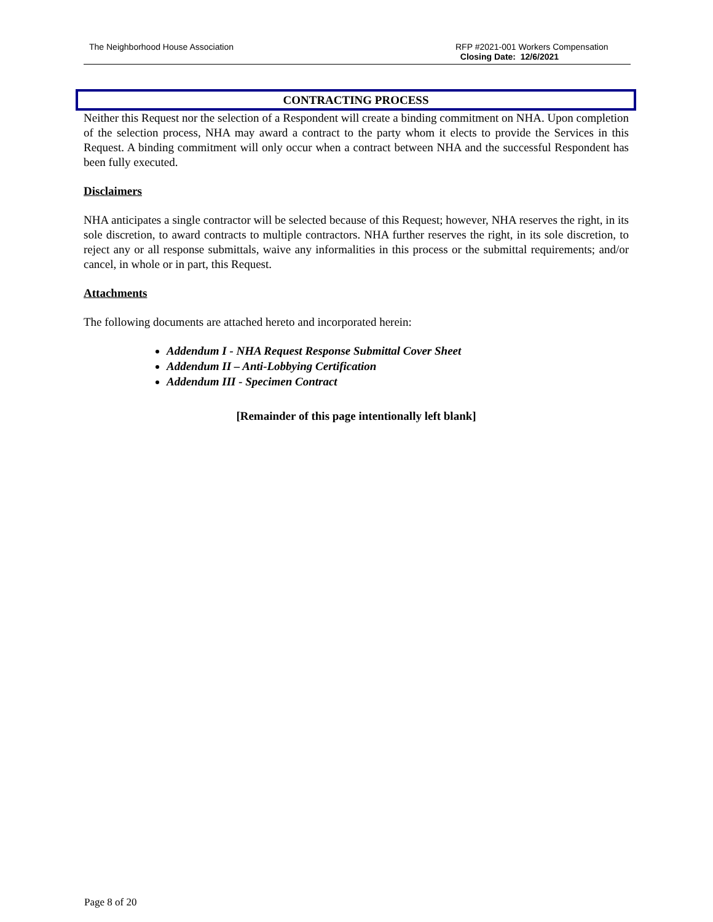The Neighborhood House Association
RFP #2021-001 Workers Compensation
Closing Date: 12/6/2021
CONTRACTING PROCESS
Neither this Request nor the selection of a Respondent will create a binding commitment on NHA. Upon completion of the selection process, NHA may award a contract to the party whom it elects to provide the Services in this Request. A binding commitment will only occur when a contract between NHA and the successful Respondent has been fully executed.
Disclaimers
NHA anticipates a single contractor will be selected because of this Request; however, NHA reserves the right, in its sole discretion, to award contracts to multiple contractors. NHA further reserves the right, in its sole discretion, to reject any or all response submittals, waive any informalities in this process or the submittal requirements; and/or cancel, in whole or in part, this Request.
Attachments
The following documents are attached hereto and incorporated herein:
Addendum I - NHA Request Response Submittal Cover Sheet
Addendum II – Anti-Lobbying Certification
Addendum III - Specimen Contract
[Remainder of this page intentionally left blank]
Page 8 of 20